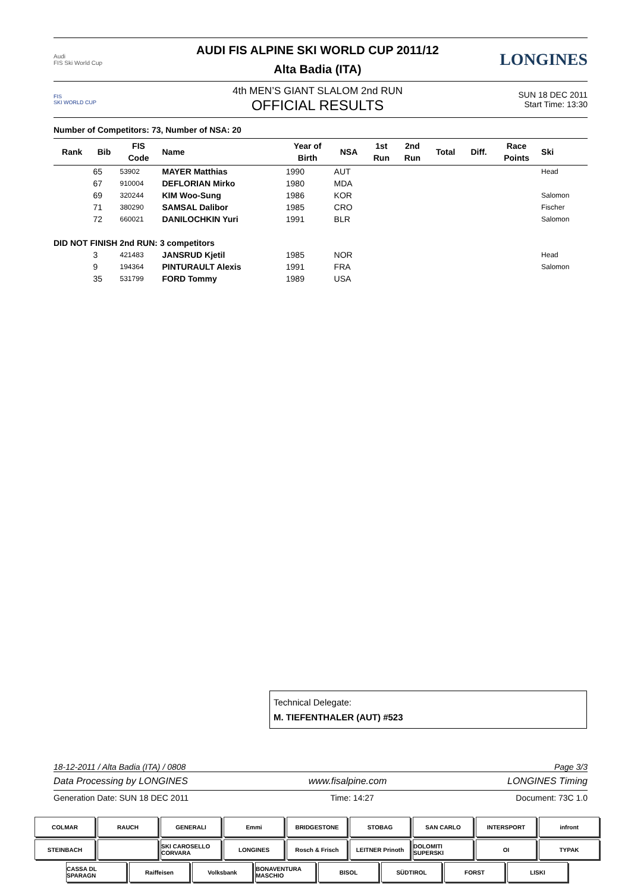Audi
FIS Ski World Cup
AUDI FIS ALPINE SKI WORLD CUP 2011/12
Alta Badia (ITA)
LONGINES
FIS
SKI WORLD CUP
4th MEN’S GIANT SLALOM 2nd RUN
OFFICIAL RESULTS
SUN 18 DEC 2011
Start Time: 13:30
Number of Competitors: 73, Number of NSA: 20
| Rank | Bib | FIS Code | Name | Year of Birth | NSA | 1st Run | 2nd Run | Total | Diff. | Race Points | Ski |
| --- | --- | --- | --- | --- | --- | --- | --- | --- | --- | --- | --- |
| | 65 | 53902 | MAYER Matthias | 1990 | AUT | | | | | | Head |
| | 67 | 910004 | DEFLORIAN Mirko | 1980 | MDA | | | | | | |
| | 69 | 320244 | KIM Woo-Sung | 1986 | KOR | | | | | | Salomon |
| | 71 | 380290 | SAMSAL Dalibor | 1985 | CRO | | | | | | Fischer |
| | 72 | 660021 | DANILOCHKIN Yuri | 1991 | BLR | | | | | | Salomon |
| DID NOT FINISH 2nd RUN: 3 competitors | | | | | | | | | | | |
| | 3 | 421483 | JANSRUD Kjetil | 1985 | NOR | | | | | | Head |
| | 9 | 194364 | PINTURAULT Alexis | 1991 | FRA | | | | | | Salomon |
| | 35 | 531799 | FORD Tommy | 1989 | USA | | | | | | |
Technical Delegate:
M. TIEFENTHALER (AUT) #523
18-12-2011 / Alta Badia (ITA) / 0808 Page 3/3
Data Processing by LONGINES www.fisalpine.com LONGINES Timing
Generation Date: SUN 18 DEC 2011 Time: 14:27 Document: 73C 1.0
COLMAR
RAUCH
GENERALI
Emmi
BRIDGESTONE
STOBAG
SAN CARLO
INTERSPORT
infront
STEINBACH
SKI CAROSELLO CORVARA
LONGINES
Rosch & Frisch
LEITNER Prinoth
DOLOMITI SUPERSKI
OI
TYPAK
CASSA DL SPARAGN
Raiffeisen
Volksbank
BONAVENTURA MASCHIO
BISOL
SÜDTIROL
FORST
LISKI